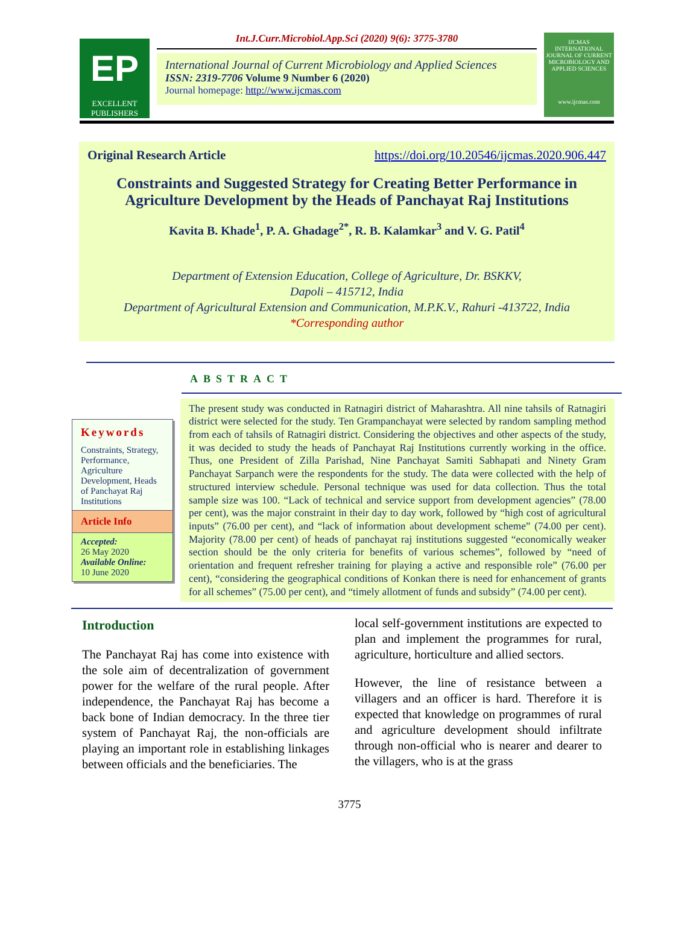EP
EXCELLENT PUBLISHERS
Int.J.Curr.Microbiol.App.Sci (2020) 9(6): 3775-3780
International Journal of Current Microbiology and Applied Sciences
ISSN: 2319-7706 Volume 9 Number 6 (2020)
Journal homepage: http://www.ijcmas.com
IJCMAS
INTERNATIONAL JOURNAL OF CURRENT MICROBIOLOGY AND APPLIED SCIENCES
www.ijcmas.com
Original Research Article https://doi.org/10.20546/ijcmas.2020.906.447
Constraints and Suggested Strategy for Creating Better Performance in Agriculture Development by the Heads of Panchayat Raj Institutions
Kavita B. Khade<sup>1</sup>, P. A. Ghadage<sup>2*</sup>, R. B. Kalamkar<sup>3</sup> and V. G. Patil<sup>4</sup>
Department of Extension Education, College of Agriculture, Dr. BSKKV,
Dapoli – 415712, India
Department of Agricultural Extension and Communication, M.P.K.V., Rahuri -413722, India
*Corresponding author
ABSTRACT
Keywords
Constraints, Strategy, Performance, Agriculture Development, Heads of Panchayat Raj Institutions
Article Info
Accepted:
26 May 2020
Available Online:
10 June 2020
The present study was conducted in Ratnagiri district of Maharashtra. All nine tahsils of Ratnagiri district were selected for the study. Ten Grampanchayat were selected by random sampling method from each of tahsils of Ratnagiri district. Considering the objectives and other aspects of the study, it was decided to study the heads of Panchayat Raj Institutions currently working in the office. Thus, one President of Zilla Parishad, Nine Panchayat Samiti Sabhapati and Ninety Gram Panchayat Sarpanch were the respondents for the study. The data were collected with the help of structured interview schedule. Personal technique was used for data collection. Thus the total sample size was 100. “Lack of technical and service support from development agencies” (78.00 per cent), was the major constraint in their day to day work, followed by “high cost of agricultural inputs” (76.00 per cent), and “lack of information about development scheme” (74.00 per cent). Majority (78.00 per cent) of heads of panchayat raj institutions suggested “economically weaker section should be the only criteria for benefits of various schemes”, followed by “need of orientation and frequent refresher training for playing a active and responsible role” (76.00 per cent), “considering the geographical conditions of Konkan there is need for enhancement of grants for all schemes” (75.00 per cent), and “timely allotment of funds and subsidy” (74.00 per cent).
Introduction
The Panchayat Raj has come into existence with the sole aim of decentralization of government power for the welfare of the rural people. After independence, the Panchayat Raj has become a back bone of Indian democracy. In the three tier system of Panchayat Raj, the non-officials are playing an important role in establishing linkages between officials and the beneficiaries. The
local self-government institutions are expected to plan and implement the programmes for rural, agriculture, horticulture and allied sectors.
However, the line of resistance between a villagers and an officer is hard. Therefore it is expected that knowledge on programmes of rural and agriculture development should infiltrate through non-official who is nearer and dearer to the villagers, who is at the grass
3775